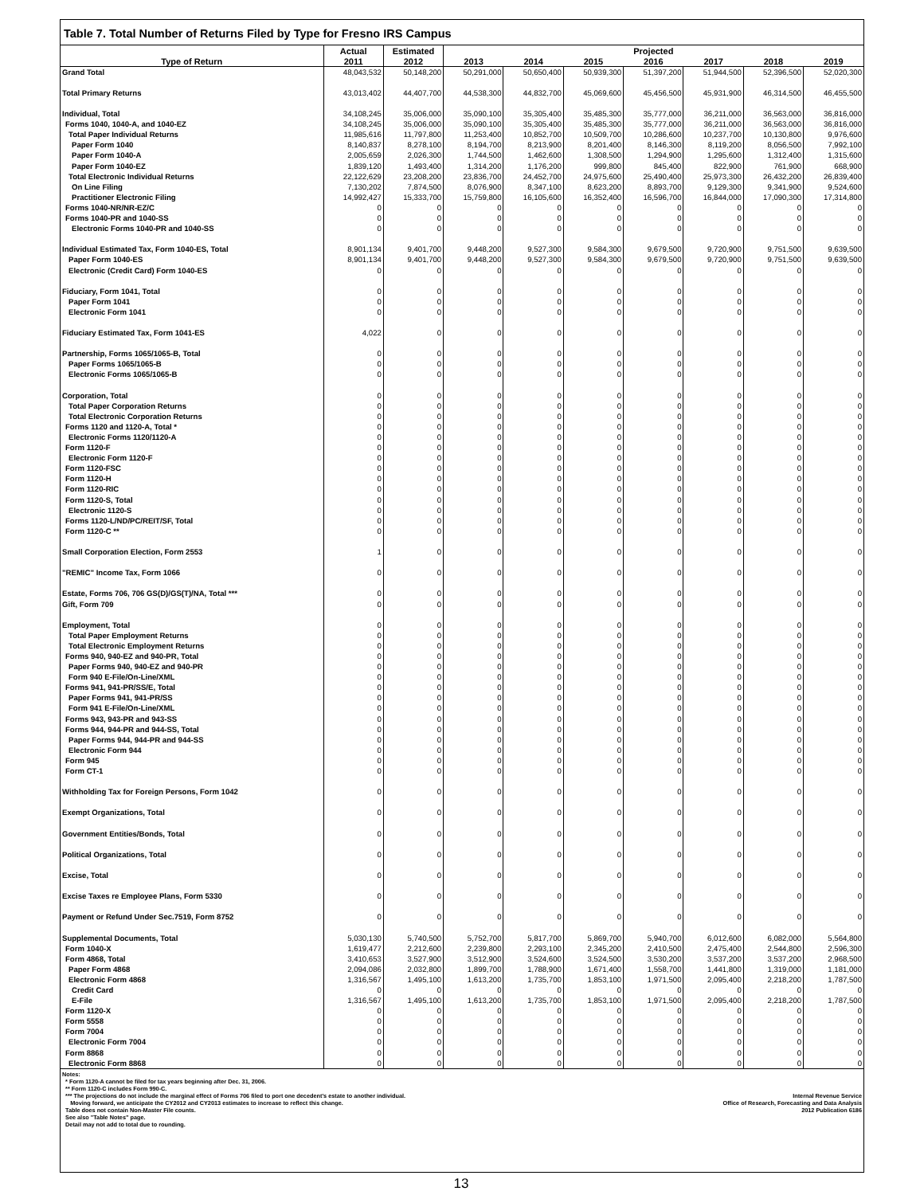Table 7. Total Number of Returns Filed by Type for Fresno IRS Campus
| | Actual | Estimated | | | | Projected | | | |
| --- | --- | --- | --- | --- | --- | --- | --- | --- | --- |
| Type of Return | 2011 | 2012 | 2013 | 2014 | 2015 | 2016 | 2017 | 2018 | 2019 |
| Grand Total | 48,043,532 | 50,148,200 | 50,291,000 | 50,650,400 | 50,939,300 | 51,397,200 | 51,944,500 | 52,396,500 | 52,020,300 |
| Total Primary Returns | 43,013,402 | 44,407,700 | 44,538,300 | 44,832,700 | 45,069,600 | 45,456,500 | 45,931,900 | 46,314,500 | 46,455,500 |
| Individual, Total | 34,108,245 | 35,006,000 | 35,090,100 | 35,305,400 | 35,485,300 | 35,777,000 | 36,211,000 | 36,563,000 | 36,816,000 |
| Forms 1040, 1040-A, and 1040-EZ | 34,108,245 | 35,006,000 | 35,090,100 | 35,305,400 | 35,485,300 | 35,777,000 | 36,211,000 | 36,563,000 | 36,816,000 |
| Total Paper Individual Returns | 11,985,616 | 11,797,800 | 11,253,400 | 10,852,700 | 10,509,700 | 10,286,600 | 10,237,700 | 10,130,800 | 9,976,600 |
| Paper Form 1040 | 8,140,837 | 8,278,100 | 8,194,700 | 8,213,900 | 8,201,400 | 8,146,300 | 8,119,200 | 8,056,500 | 7,992,100 |
| Paper Form 1040-A | 2,005,659 | 2,026,300 | 1,744,500 | 1,462,600 | 1,308,500 | 1,294,900 | 1,295,600 | 1,312,400 | 1,315,600 |
| Paper Form 1040-EZ | 1,839,120 | 1,493,400 | 1,314,200 | 1,176,200 | 999,800 | 845,400 | 822,900 | 761,900 | 668,900 |
| Total Electronic Individual Returns | 22,122,629 | 23,208,200 | 23,836,700 | 24,452,700 | 24,975,600 | 25,490,400 | 25,973,300 | 26,432,200 | 26,839,400 |
| On Line Filing | 7,130,202 | 7,874,500 | 8,076,900 | 8,347,100 | 8,623,200 | 8,893,700 | 9,129,300 | 9,341,900 | 9,524,600 |
| Practitioner Electronic Filing | 14,992,427 | 15,333,700 | 15,759,800 | 16,105,600 | 16,352,400 | 16,596,700 | 16,844,000 | 17,090,300 | 17,314,800 |
| Forms 1040-NR/NR-EZ/C | 0 | 0 | 0 | 0 | 0 | 0 | 0 | 0 | 0 |
| Forms 1040-PR and 1040-SS | 0 | 0 | 0 | 0 | 0 | 0 | 0 | 0 | 0 |
| Electronic Forms 1040-PR and 1040-SS | 0 | 0 | 0 | 0 | 0 | 0 | 0 | 0 | 0 |
| Individual Estimated Tax, Form 1040-ES, Total | 8,901,134 | 9,401,700 | 9,448,200 | 9,527,300 | 9,584,300 | 9,679,500 | 9,720,900 | 9,751,500 | 9,639,500 |
| Paper Form 1040-ES | 8,901,134 | 9,401,700 | 9,448,200 | 9,527,300 | 9,584,300 | 9,679,500 | 9,720,900 | 9,751,500 | 9,639,500 |
| Electronic (Credit Card) Form 1040-ES | 0 | 0 | 0 | 0 | 0 | 0 | 0 | 0 | 0 |
| Fiduciary, Form 1041, Total | 0 | 0 | 0 | 0 | 0 | 0 | 0 | 0 | 0 |
| Paper Form 1041 | 0 | 0 | 0 | 0 | 0 | 0 | 0 | 0 | 0 |
| Electronic Form 1041 | 0 | 0 | 0 | 0 | 0 | 0 | 0 | 0 | 0 |
| Fiduciary Estimated Tax, Form 1041-ES | 4,022 | 0 | 0 | 0 | 0 | 0 | 0 | 0 | 0 |
| Partnership, Forms 1065/1065-B, Total | 0 | 0 | 0 | 0 | 0 | 0 | 0 | 0 | 0 |
| Paper Forms 1065/1065-B | 0 | 0 | 0 | 0 | 0 | 0 | 0 | 0 | 0 |
| Electronic Forms 1065/1065-B | 0 | 0 | 0 | 0 | 0 | 0 | 0 | 0 | 0 |
| Corporation, Total | 0 | 0 | 0 | 0 | 0 | 0 | 0 | 0 | 0 |
| Total Paper Corporation Returns | 0 | 0 | 0 | 0 | 0 | 0 | 0 | 0 | 0 |
| Total Electronic Corporation Returns | 0 | 0 | 0 | 0 | 0 | 0 | 0 | 0 | 0 |
| Forms 1120 and 1120-A, Total * | 0 | 0 | 0 | 0 | 0 | 0 | 0 | 0 | 0 |
| Electronic Forms 1120/1120-A | 0 | 0 | 0 | 0 | 0 | 0 | 0 | 0 | 0 |
| Form 1120-F | 0 | 0 | 0 | 0 | 0 | 0 | 0 | 0 | 0 |
| Electronic Form 1120-F | 0 | 0 | 0 | 0 | 0 | 0 | 0 | 0 | 0 |
| Form 1120-FSC | 0 | 0 | 0 | 0 | 0 | 0 | 0 | 0 | 0 |
| Form 1120-H | 0 | 0 | 0 | 0 | 0 | 0 | 0 | 0 | 0 |
| Form 1120-RIC | 0 | 0 | 0 | 0 | 0 | 0 | 0 | 0 | 0 |
| Form 1120-S, Total | 0 | 0 | 0 | 0 | 0 | 0 | 0 | 0 | 0 |
| Electronic 1120-S | 0 | 0 | 0 | 0 | 0 | 0 | 0 | 0 | 0 |
| Forms 1120-L/ND/PC/REIT/SF, Total | 0 | 0 | 0 | 0 | 0 | 0 | 0 | 0 | 0 |
| Form 1120-C ** | 0 | 0 | 0 | 0 | 0 | 0 | 0 | 0 | 0 |
| Small Corporation Election, Form 2553 | 1 | 0 | 0 | 0 | 0 | 0 | 0 | 0 | 0 |
| "REMIC" Income Tax, Form 1066 | 0 | 0 | 0 | 0 | 0 | 0 | 0 | 0 | 0 |
| Estate, Forms 706, 706 GS(D)/GS(T)/NA, Total *** | 0 | 0 | 0 | 0 | 0 | 0 | 0 | 0 | 0 |
| Gift, Form 709 | 0 | 0 | 0 | 0 | 0 | 0 | 0 | 0 | 0 |
| Employment, Total | 0 | 0 | 0 | 0 | 0 | 0 | 0 | 0 | 0 |
| Total Paper Employment Returns | 0 | 0 | 0 | 0 | 0 | 0 | 0 | 0 | 0 |
| Total Electronic Employment Returns | 0 | 0 | 0 | 0 | 0 | 0 | 0 | 0 | 0 |
| Forms 940, 940-EZ and 940-PR, Total | 0 | 0 | 0 | 0 | 0 | 0 | 0 | 0 | 0 |
| Paper Forms 940, 940-EZ and 940-PR | 0 | 0 | 0 | 0 | 0 | 0 | 0 | 0 | 0 |
| Form 940 E-File/On-Line/XML | 0 | 0 | 0 | 0 | 0 | 0 | 0 | 0 | 0 |
| Forms 941, 941-PR/SS/E, Total | 0 | 0 | 0 | 0 | 0 | 0 | 0 | 0 | 0 |
| Paper Forms 941, 941-PR/SS | 0 | 0 | 0 | 0 | 0 | 0 | 0 | 0 | 0 |
| Form 941 E-File/On-Line/XML | 0 | 0 | 0 | 0 | 0 | 0 | 0 | 0 | 0 |
| Forms 943, 943-PR and 943-SS | 0 | 0 | 0 | 0 | 0 | 0 | 0 | 0 | 0 |
| Forms 944, 944-PR and 944-SS, Total | 0 | 0 | 0 | 0 | 0 | 0 | 0 | 0 | 0 |
| Paper Forms 944, 944-PR and 944-SS | 0 | 0 | 0 | 0 | 0 | 0 | 0 | 0 | 0 |
| Electronic Form 944 | 0 | 0 | 0 | 0 | 0 | 0 | 0 | 0 | 0 |
| Form 945 | 0 | 0 | 0 | 0 | 0 | 0 | 0 | 0 | 0 |
| Form CT-1 | 0 | 0 | 0 | 0 | 0 | 0 | 0 | 0 | 0 |
| Withholding Tax for Foreign Persons, Form 1042 | 0 | 0 | 0 | 0 | 0 | 0 | 0 | 0 | 0 |
| Exempt Organizations, Total | 0 | 0 | 0 | 0 | 0 | 0 | 0 | 0 | 0 |
| Government Entities/Bonds, Total | 0 | 0 | 0 | 0 | 0 | 0 | 0 | 0 | 0 |
| Political Organizations, Total | 0 | 0 | 0 | 0 | 0 | 0 | 0 | 0 | 0 |
| Excise, Total | 0 | 0 | 0 | 0 | 0 | 0 | 0 | 0 | 0 |
| Excise Taxes re Employee Plans, Form 5330 | 0 | 0 | 0 | 0 | 0 | 0 | 0 | 0 | 0 |
| Payment or Refund Under Sec.7519, Form 8752 | 0 | 0 | 0 | 0 | 0 | 0 | 0 | 0 | 0 |
| Supplemental Documents, Total | 5,030,130 | 5,740,500 | 5,752,700 | 5,817,700 | 5,869,700 | 5,940,700 | 6,012,600 | 6,082,000 | 5,564,800 |
| Form 1040-X | 1,619,477 | 2,212,600 | 2,239,800 | 2,293,100 | 2,345,200 | 2,410,500 | 2,475,400 | 2,544,800 | 2,596,300 |
| Form 4868, Total | 3,410,653 | 3,527,900 | 3,512,900 | 3,524,600 | 3,524,500 | 3,530,200 | 3,537,200 | 3,537,200 | 2,968,500 |
| Paper Form 4868 | 2,094,086 | 2,032,800 | 1,899,700 | 1,788,900 | 1,671,400 | 1,558,700 | 1,441,800 | 1,319,000 | 1,181,000 |
| Electronic Form 4868 | 1,316,567 | 1,495,100 | 1,613,200 | 1,735,700 | 1,853,100 | 1,971,500 | 2,095,400 | 2,218,200 | 1,787,500 |
| Credit Card | 0 | 0 | 0 | 0 | 0 | 0 | 0 | 0 | 0 |
| E-File | 1,316,567 | 1,495,100 | 1,613,200 | 1,735,700 | 1,853,100 | 1,971,500 | 2,095,400 | 2,218,200 | 1,787,500 |
| Form 1120-X | 0 | 0 | 0 | 0 | 0 | 0 | 0 | 0 | 0 |
| Form 5558 | 0 | 0 | 0 | 0 | 0 | 0 | 0 | 0 | 0 |
| Form 7004 | 0 | 0 | 0 | 0 | 0 | 0 | 0 | 0 | 0 |
| Electronic Form 7004 | 0 | 0 | 0 | 0 | 0 | 0 | 0 | 0 | 0 |
| Form 8868 | 0 | 0 | 0 | 0 | 0 | 0 | 0 | 0 | 0 |
| Electronic Form 8868 | 0 | 0 | 0 | 0 | 0 | 0 | 0 | 0 | 0 |
Notes:
* Form 1120-A cannot be filed for tax years beginning after Dec. 31, 2006.
** Form 1120-C includes Form 990-C.
*** The projections do not include the marginal effect of Forms 706 filed to port one decedent's estate to another individual.
Moving forward, we anticipate the CY2012 and CY2013 estimates to increase to reflect this change.
Table does not contain Non-Master File counts.
See also "Table Notes" page.
Detail may not add to total due to rounding.
Internal Revenue Service
Office of Research, Forecasting and Data Analysis
2012 Publication 6186
13